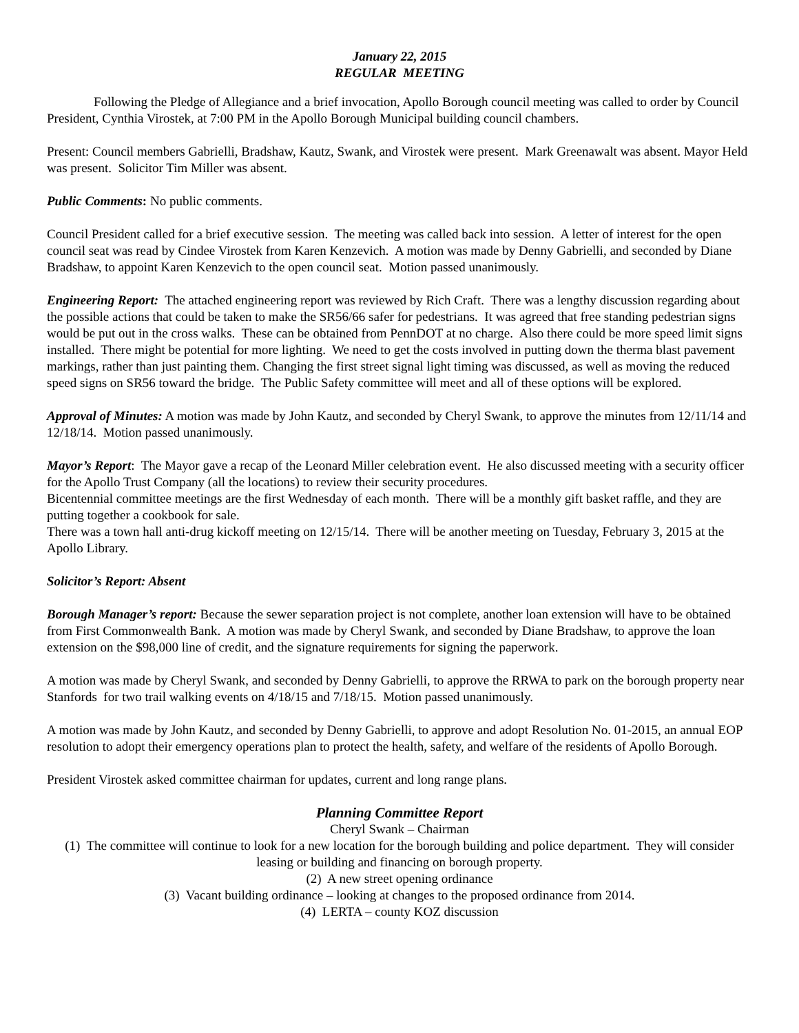January 22, 2015
REGULAR MEETING
Following the Pledge of Allegiance and a brief invocation, Apollo Borough council meeting was called to order by Council President, Cynthia Virostek, at 7:00 PM in the Apollo Borough Municipal building council chambers.
Present: Council members Gabrielli, Bradshaw, Kautz, Swank, and Virostek were present. Mark Greenawalt was absent. Mayor Held was present. Solicitor Tim Miller was absent.
Public Comments: No public comments.
Council President called for a brief executive session. The meeting was called back into session. A letter of interest for the open council seat was read by Cindee Virostek from Karen Kenzevich. A motion was made by Denny Gabrielli, and seconded by Diane Bradshaw, to appoint Karen Kenzevich to the open council seat. Motion passed unanimously.
Engineering Report: The attached engineering report was reviewed by Rich Craft. There was a lengthy discussion regarding about the possible actions that could be taken to make the SR56/66 safer for pedestrians. It was agreed that free standing pedestrian signs would be put out in the cross walks. These can be obtained from PennDOT at no charge. Also there could be more speed limit signs installed. There might be potential for more lighting. We need to get the costs involved in putting down the therma blast pavement markings, rather than just painting them. Changing the first street signal light timing was discussed, as well as moving the reduced speed signs on SR56 toward the bridge. The Public Safety committee will meet and all of these options will be explored.
Approval of Minutes: A motion was made by John Kautz, and seconded by Cheryl Swank, to approve the minutes from 12/11/14 and 12/18/14. Motion passed unanimously.
Mayor’s Report: The Mayor gave a recap of the Leonard Miller celebration event. He also discussed meeting with a security officer for the Apollo Trust Company (all the locations) to review their security procedures.
Bicentennial committee meetings are the first Wednesday of each month. There will be a monthly gift basket raffle, and they are putting together a cookbook for sale.
There was a town hall anti-drug kickoff meeting on 12/15/14. There will be another meeting on Tuesday, February 3, 2015 at the Apollo Library.
Solicitor’s Report: Absent
Borough Manager’s report: Because the sewer separation project is not complete, another loan extension will have to be obtained from First Commonwealth Bank. A motion was made by Cheryl Swank, and seconded by Diane Bradshaw, to approve the loan extension on the $98,000 line of credit, and the signature requirements for signing the paperwork.
A motion was made by Cheryl Swank, and seconded by Denny Gabrielli, to approve the RRWA to park on the borough property near Stanfords for two trail walking events on 4/18/15 and 7/18/15. Motion passed unanimously.
A motion was made by John Kautz, and seconded by Denny Gabrielli, to approve and adopt Resolution No. 01-2015, an annual EOP resolution to adopt their emergency operations plan to protect the health, safety, and welfare of the residents of Apollo Borough.
President Virostek asked committee chairman for updates, current and long range plans.
Planning Committee Report
Cheryl Swank – Chairman
(1) The committee will continue to look for a new location for the borough building and police department. They will consider leasing or building and financing on borough property.
(2) A new street opening ordinance
(3) Vacant building ordinance – looking at changes to the proposed ordinance from 2014.
(4) LERTA – county KOZ discussion